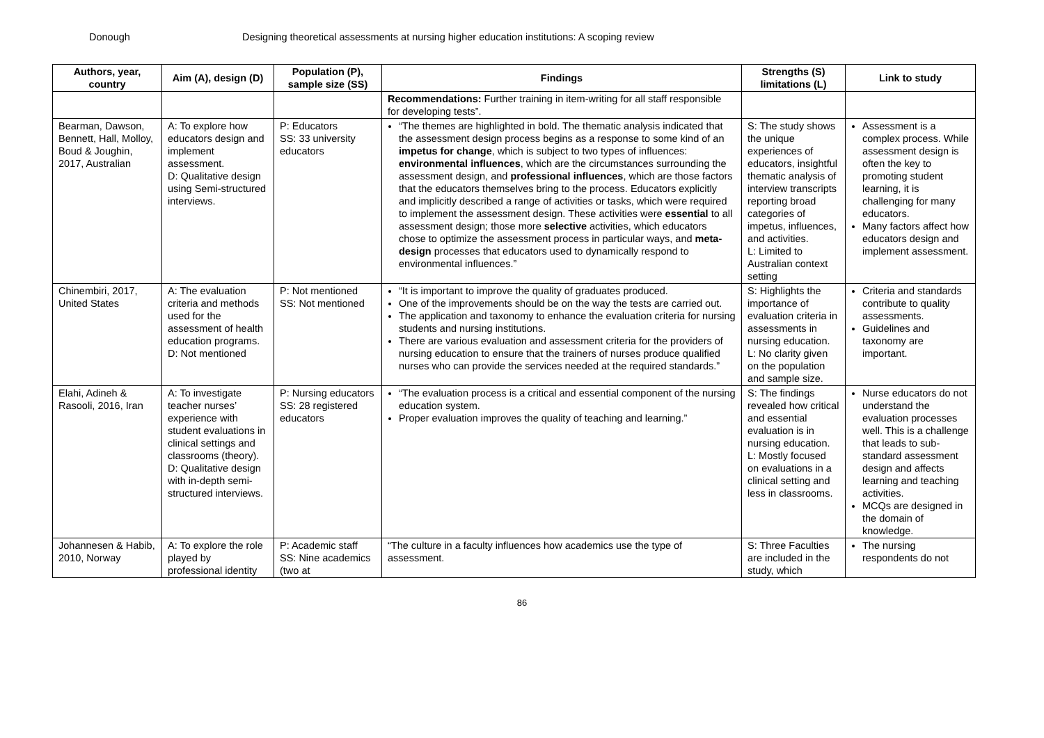Donough Designing theoretical assessments at nursing higher education institutions: A scoping review
| Authors, year, country | Aim (A), design (D) | Population (P), sample size (SS) | Findings | Strengths (S) limitations (L) | Link to study |
| --- | --- | --- | --- | --- | --- |
| | | | Recommendations: Further training in item-writing for all staff responsible for developing tests”. | | |
| Bearman, Dawson, Bennett, Hall, Molloy, Boud & Joughin, 2017, Australian | A: To explore how educators design and implement assessment. D: Qualitative design using Semi-structured interviews. | P: Educators SS: 33 university educators | “The themes are highlighted in bold. The thematic analysis indicated that the assessment design process begins as a response to some kind of an impetus for change , which is subject to two types of influences: environmental influences , which are the circumstances surrounding the assessment design, and professional influences , which are those factors that the educators themselves bring to the process. Educators explicitly and implicitly described a range of activities or tasks, which were required to implement the assessment design. These activities were essential to all assessment design; those more selective activities, which educators chose to optimize the assessment process in particular ways, and meta-design processes that educators used to dynamically respond to environmental influences.” | S: The study shows the unique experiences of educators, insightful thematic analysis of interview transcripts reporting broad categories of impetus, influences, and activities. L: Limited to Australian context setting | Assessment is a complex process. While assessment design is often the key to promoting student learning, it is challenging for many educators. Many factors affect how educators design and implement assessment. |
| Chinembiri, 2017, United States | A: The evaluation criteria and methods used for the assessment of health education programs. D: Not mentioned | P: Not mentioned SS: Not mentioned | “It is important to improve the quality of graduates produced. One of the improvements should be on the way the tests are carried out. The application and taxonomy to enhance the evaluation criteria for nursing students and nursing institutions. There are various evaluation and assessment criteria for the providers of nursing education to ensure that the trainers of nurses produce qualified nurses who can provide the services needed at the required standards.” | S: Highlights the importance of evaluation criteria in assessments in nursing education. L: No clarity given on the population and sample size. | Criteria and standards contribute to quality assessments. Guidelines and taxonomy are important. |
| Elahi, Adineh & Rasooli, 2016 , Iran | A: To investigate teacher nurses’ experience with student evaluations in clinical settings and classrooms (theory). D: Qualitative design with in-depth semi-structured interviews. | P: Nursing educators SS: 28 registered educators | “The evaluation process is a critical and essential component of the nursing education system. Proper evaluation improves the quality of teaching and learning.” | S: The findings revealed how critical and essential evaluation is in nursing education. L: Mostly focused on evaluations in a clinical setting and less in classrooms. | Nurse educators do not understand the evaluation processes well. This is a challenge that leads to sub-standard assessment design and affects learning and teaching activities. MCQs are designed in the domain of knowledge. |
| Johannesen & Habib, 2010, Norway | A: To explore the role played by professional identity | P: Academic staff SS: Nine academics (two at | “The culture in a faculty influences how academics use the type of assessment. | S: Three Faculties are included in the study, which | The nursing respondents do not |
86